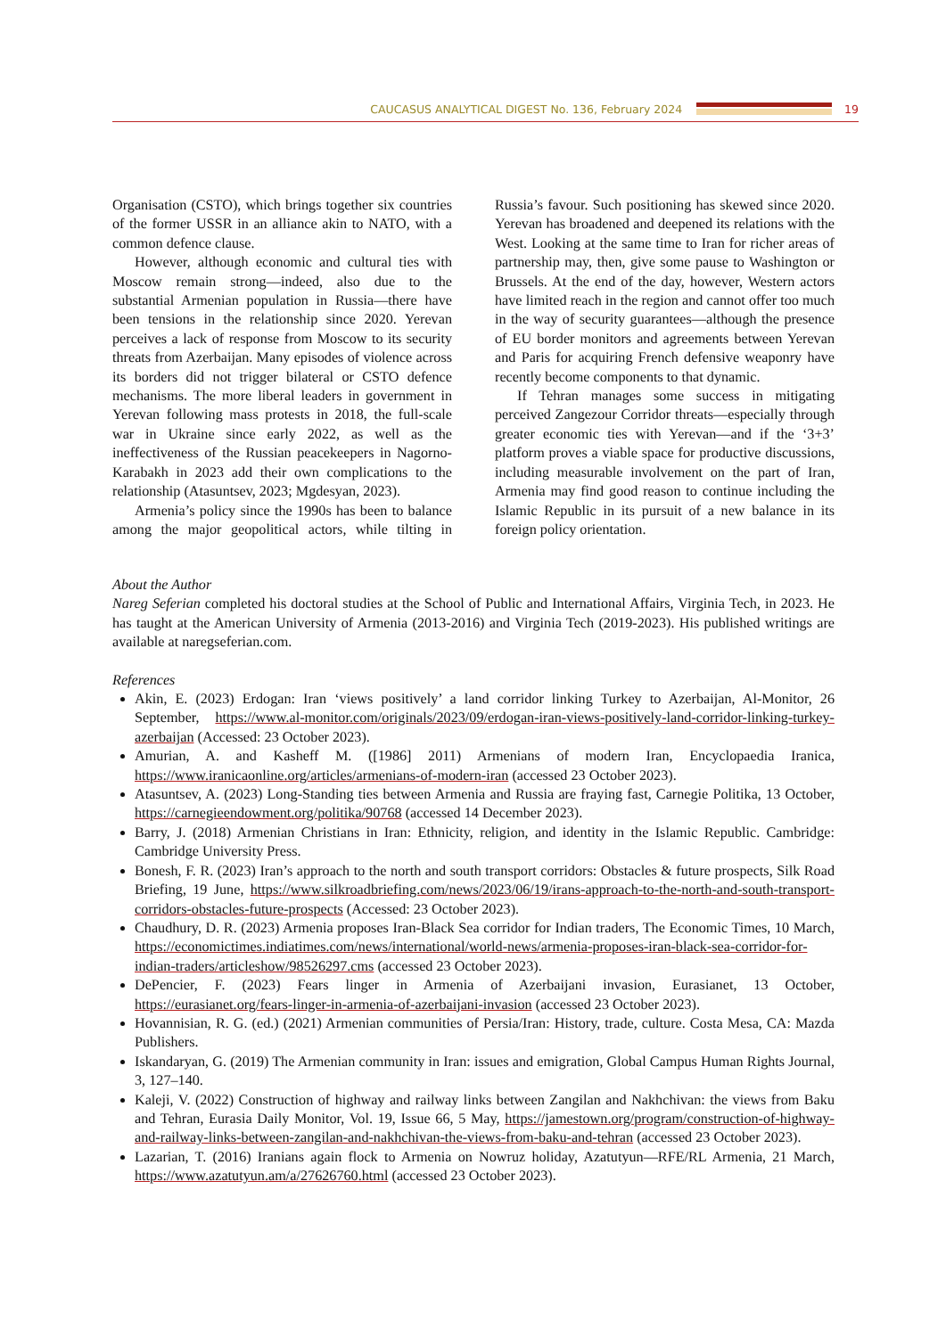CAUCASUS ANALYTICAL DIGEST No. 136, February 2024
19
Organisation (CSTO), which brings together six countries of the former USSR in an alliance akin to NATO, with a common defence clause.
However, although economic and cultural ties with Moscow remain strong—indeed, also due to the substantial Armenian population in Russia—there have been tensions in the relationship since 2020. Yerevan perceives a lack of response from Moscow to its security threats from Azerbaijan. Many episodes of violence across its borders did not trigger bilateral or CSTO defence mechanisms. The more liberal leaders in government in Yerevan following mass protests in 2018, the full-scale war in Ukraine since early 2022, as well as the ineffectiveness of the Russian peacekeepers in Nagorno-Karabakh in 2023 add their own complications to the relationship (Atasuntsev, 2023; Mgdesyan, 2023).
Armenia’s policy since the 1990s has been to balance among the major geopolitical actors, while tilting in Russia’s favour. Such positioning has skewed since 2020. Yerevan has broadened and deepened its relations with the West. Looking at the same time to Iran for richer areas of partnership may, then, give some pause to Washington or Brussels. At the end of the day, however, Western actors have limited reach in the region and cannot offer too much in the way of security guarantees—although the presence of EU border monitors and agreements between Yerevan and Paris for acquiring French defensive weaponry have recently become components to that dynamic.
If Tehran manages some success in mitigating perceived Zangezour Corridor threats—especially through greater economic ties with Yerevan—and if the ‘3+3’ platform proves a viable space for productive discussions, including measurable involvement on the part of Iran, Armenia may find good reason to continue including the Islamic Republic in its pursuit of a new balance in its foreign policy orientation.
About the Author
Nareg Seferian completed his doctoral studies at the School of Public and International Affairs, Virginia Tech, in 2023. He has taught at the American University of Armenia (2013-2016) and Virginia Tech (2019-2023). His published writings are available at naregseferian.com.
References
Akin, E. (2023) Erdogan: Iran ‘views positively’ a land corridor linking Turkey to Azerbaijan, Al-Monitor, 26 September, https://www.al-monitor.com/originals/2023/09/erdogan-iran-views-positively-land-corridor-linking-turkey-azerbaijan (Accessed: 23 October 2023).
Amurian, A. and Kasheff M. ([1986] 2011) Armenians of modern Iran, Encyclopaedia Iranica, https://www.iranicaonline.org/articles/armenians-of-modern-iran (accessed 23 October 2023).
Atasuntsev, A. (2023) Long-Standing ties between Armenia and Russia are fraying fast, Carnegie Politika, 13 October, https://carnegieendowment.org/politika/90768 (accessed 14 December 2023).
Barry, J. (2018) Armenian Christians in Iran: Ethnicity, religion, and identity in the Islamic Republic. Cambridge: Cambridge University Press.
Bonesh, F. R. (2023) Iran’s approach to the north and south transport corridors: Obstacles & future prospects, Silk Road Briefing, 19 June, https://www.silkroadbriefing.com/news/2023/06/19/irans-approach-to-the-north-and-south-transport-corridors-obstacles-future-prospects (Accessed: 23 October 2023).
Chaudhury, D. R. (2023) Armenia proposes Iran-Black Sea corridor for Indian traders, The Economic Times, 10 March, https://economictimes.indiatimes.com/news/international/world-news/armenia-proposes-iran-black-sea-corridor-for-indian-traders/articleshow/98526297.cms (accessed 23 October 2023).
DePencier, F. (2023) Fears linger in Armenia of Azerbaijani invasion, Eurasianet, 13 October, https://eurasianet.org/fears-linger-in-armenia-of-azerbaijani-invasion (accessed 23 October 2023).
Hovannisian, R. G. (ed.) (2021) Armenian communities of Persia/Iran: History, trade, culture. Costa Mesa, CA: Mazda Publishers.
Iskandaryan, G. (2019) The Armenian community in Iran: issues and emigration, Global Campus Human Rights Journal, 3, 127–140.
Kaleji, V. (2022) Construction of highway and railway links between Zangilan and Nakhchivan: the views from Baku and Tehran, Eurasia Daily Monitor, Vol. 19, Issue 66, 5 May, https://jamestown.org/program/construction-of-highway-and-railway-links-between-zangilan-and-nakhchivan-the-views-from-baku-and-tehran (accessed 23 October 2023).
Lazarian, T. (2016) Iranians again flock to Armenia on Nowruz holiday, Azatutyun—RFE/RL Armenia, 21 March, https://www.azatutyun.am/a/27626760.html (accessed 23 October 2023).